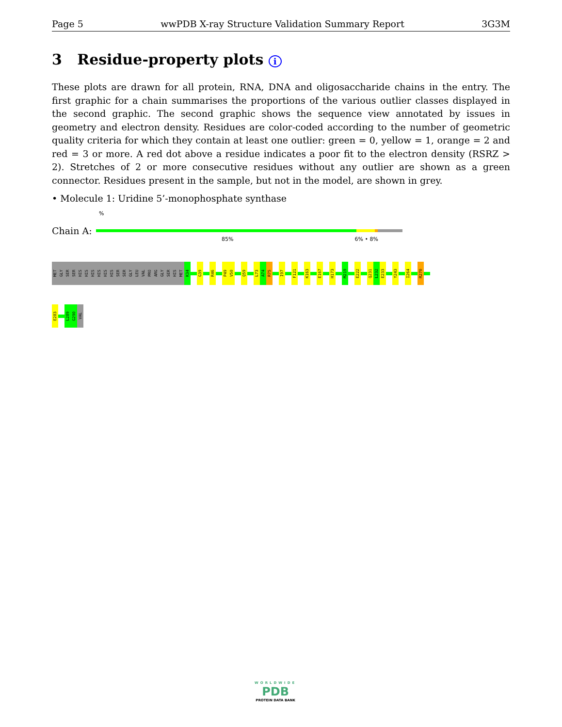Page 5 wwPDB X-ray Structure Validation Summary Report 3G3M
3 Residue-property plots i
These plots are drawn for all protein, RNA, DNA and oligosaccharide chains in the entry. The first graphic for a chain summarises the proportions of the various outlier classes displayed in the second graphic. The second graphic shows the sequence view annotated by issues in geometry and electron density. Residues are color-coded according to the number of geometric quality criteria for which they contain at least one outlier: green = 0, yellow = 1, orange = 2 and red = 3 or more. A red dot above a residue indicates a poor fit to the electron density (RSRZ > 2). Stretches of 2 or more consecutive residues without any outlier are shown as a green connector. Residues present in the sample, but not in the model, are shown in grey.
• Molecule 1: Uridine 5’-monophosphate synthase
%
Chain A:
85% 6% • 8%
MET
GLY
SER
SER
HIS
HIS
HIS
HIS
HIS
HIS
SER
SER
GLY
LEU
VAL
PRO
ARG
GLY
SER
HIS
MET
K34
G39
R46
P49
V50
Q59
L73
A74
R75
I97
F121
K163
E167
H173
M219
E222
Q231
L232
E233
Y243
I264
R270
E283
L289
G290
VAL
WORLDWIDE
PDB
PROTEIN DATA BANK